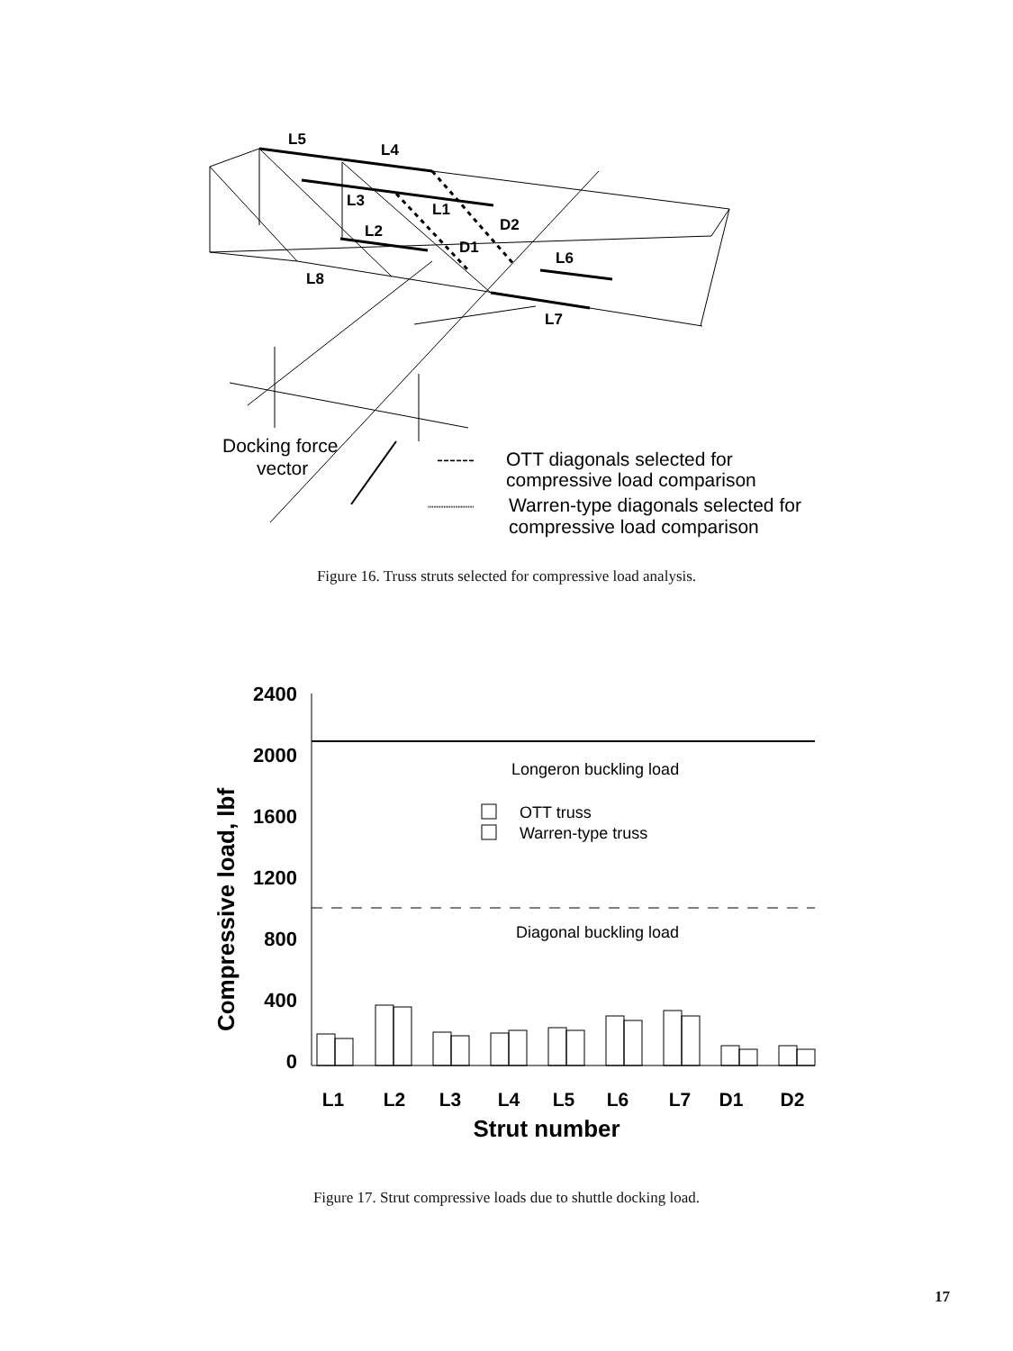L5
L4
L3
L1
L2
D2
D1
L6
L8
L7
Docking force
vector
------
OTT diagonals selected for
compressive load comparison
""""""""""""""""
Warren-type diagonals selected for
compressive load comparison
Figure 16. Truss struts selected for compressive load analysis.
2400
2000
1600
1200
800
400
0
Compressive load, lbf
Longeron buckling load
OTT truss
Warren-type truss
Diagonal buckling load
L1
L2
L3
L4
L5
L6
L7
D1
D2
Strut number
Figure 17. Strut compressive loads due to shuttle docking load.
17